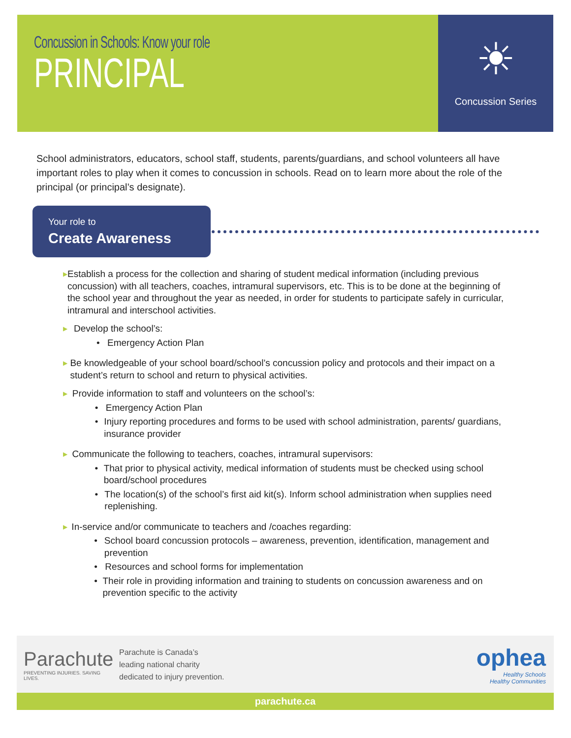Concussion in Schools: Know your role
PRINCIPAL
☀
Concussion Series
School administrators, educators, school staff, students, parents/guardians, and school volunteers all have important roles to play when it comes to concussion in schools. Read on to learn more about the role of the principal (or principal’s designate).
Your role to
Create Awareness
▶
Establish a process for the collection and sharing of student medical information (including previous concussion) with all teachers, coaches, intramural supervisors, etc. This is to be done at the beginning of the school year and throughout the year as needed, in order for students to participate safely in curricular, intramural and interschool activities.
▶
Develop the school’s:
• Emergency Action Plan
▶
Be knowledgeable of your school board/school’s concussion policy and protocols and their impact on a student’s return to school and return to physical activities.
▶
Provide information to staff and volunteers on the school’s:
• Emergency Action Plan
• Injury reporting procedures and forms to be used with school administration, parents/ guardians, insurance provider
▶
Communicate the following to teachers, coaches, intramural supervisors:
• That prior to physical activity, medical information of students must be checked using school board/school procedures
• The location(s) of the school’s first aid kit(s). Inform school administration when supplies need replenishing.
▶
In-service and/or communicate to teachers and /coaches regarding:
• School board concussion protocols – awareness, prevention, identification, management and prevention
• Resources and school forms for implementation
• Their role in providing information and training to students on concussion awareness and on prevention specific to the activity
Parachute
PREVENTING INJURIES. SAVING LIVES.
Parachute is Canada’s
leading national charity
dedicated to injury prevention.
ophea
Healthy Schools
Healthy Communities
parachute.ca